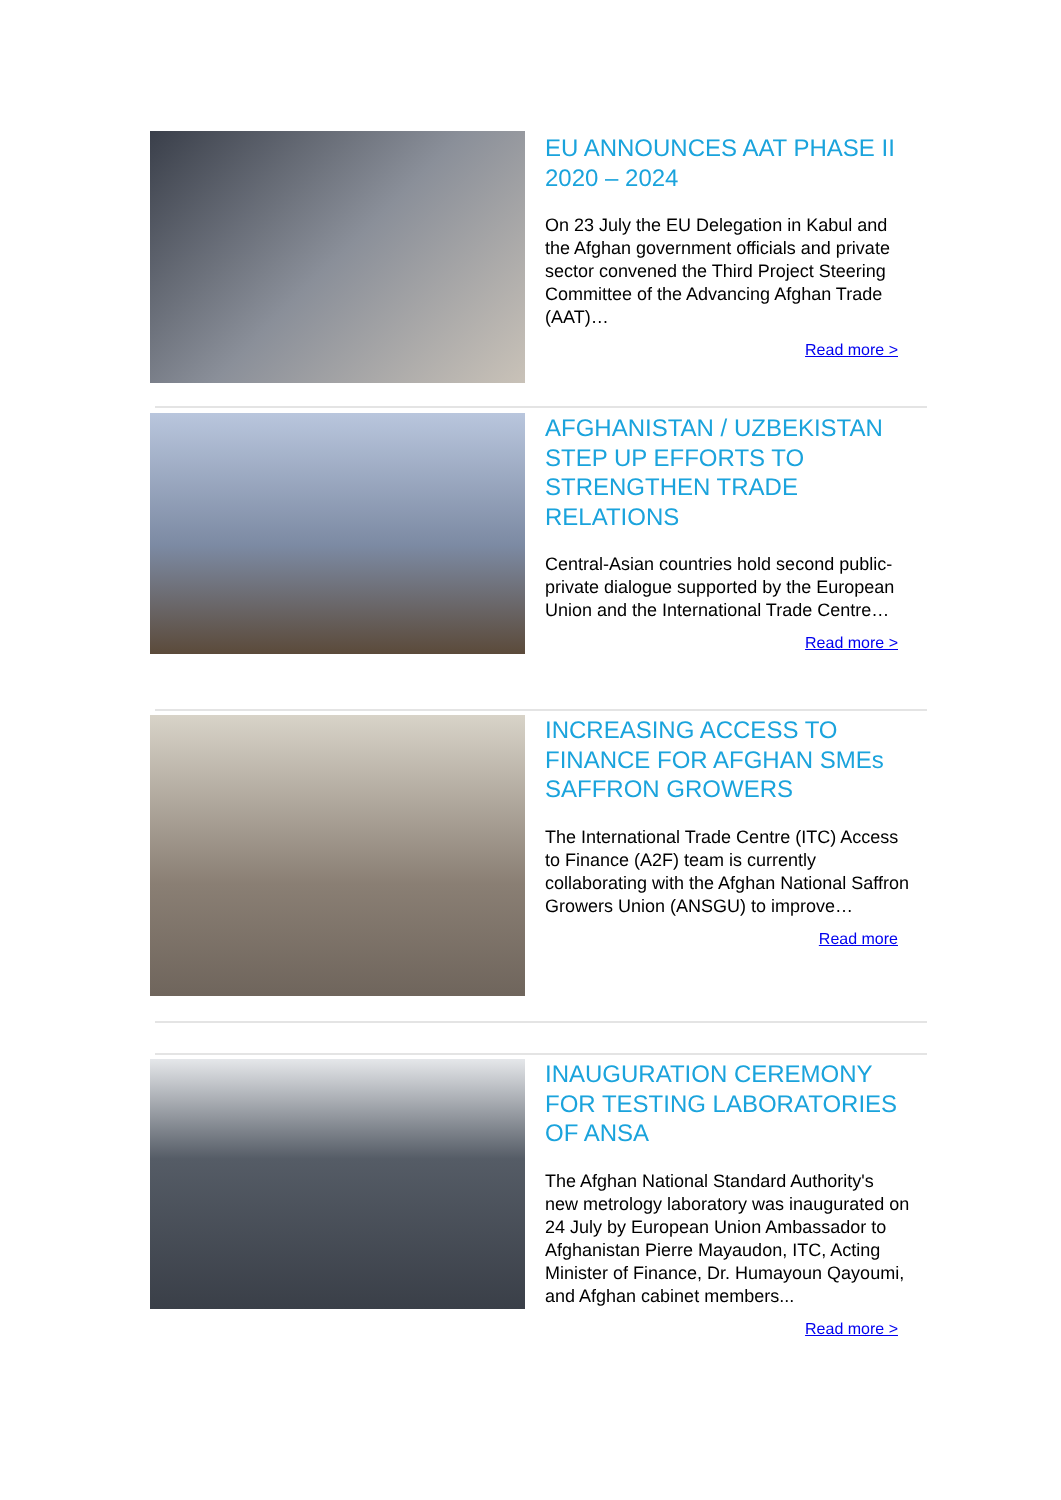EU ANNOUNCES AAT PHASE II 2020 – 2024
On 23 July the EU Delegation in Kabul and the Afghan government officials and private sector convened the Third Project Steering Committee of the Advancing Afghan Trade (AAT)…
Read more >
AFGHANISTAN / UZBEKISTAN STEP UP EFFORTS TO STRENGTHEN TRADE RELATIONS
Central-Asian countries hold second public-private dialogue supported by the European Union and the International Trade Centre…
Read more >
INCREASING ACCESS TO FINANCE FOR AFGHAN SMEs SAFFRON GROWERS
The International Trade Centre (ITC) Access to Finance (A2F) team is currently collaborating with the Afghan National Saffron Growers Union (ANSGU) to improve…
Read more
INAUGURATION CEREMONY FOR TESTING LABORATORIES OF ANSA
The Afghan National Standard Authority's new metrology laboratory was inaugurated on 24 July by European Union Ambassador to Afghanistan Pierre Mayaudon, ITC, Acting Minister of Finance, Dr. Humayoun Qayoumi, and Afghan cabinet members...
Read more >